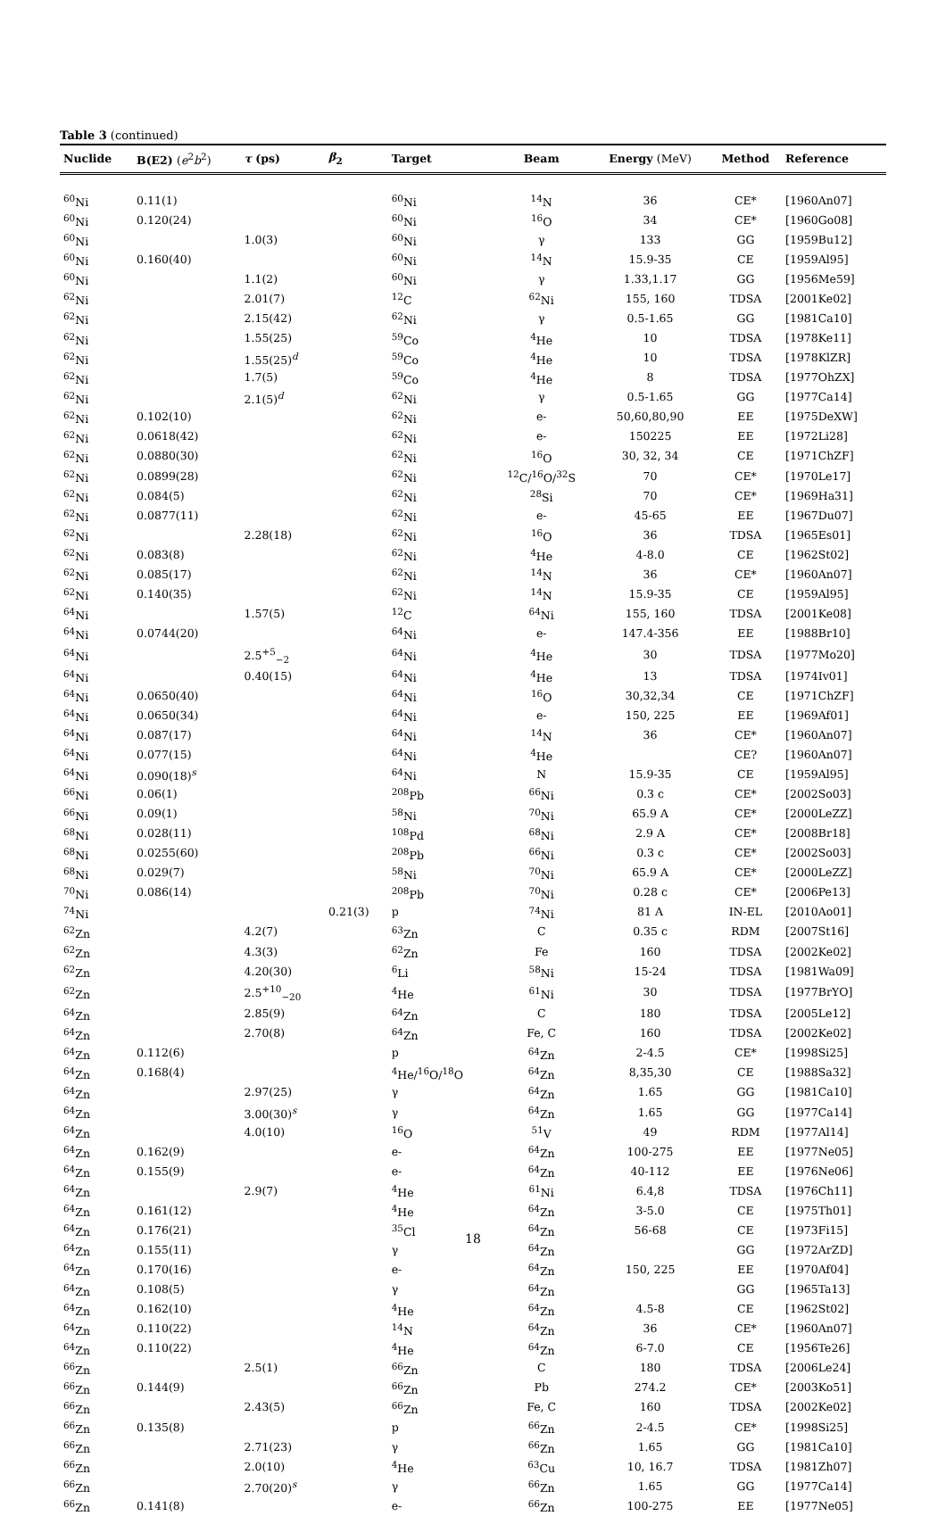Table 3 (continued)
| Nuclide | B(E2) ( e<sup>2</sup> b<sup>2</sup>) | τ (ps) | β<sub>2</sub> | Target | Beam | Energy (MeV) | Method | Reference |
| --- | --- | --- | --- | --- | --- | --- | --- | --- |
| <sup>60</sup>Ni | 0.11(1) | | | <sup>60</sup>Ni | <sup>14</sup>N | 36 | CE* | [1960An07] |
| <sup>60</sup>Ni | 0.120(24) | | | <sup>60</sup>Ni | <sup>16</sup>O | 34 | CE* | [1960Go08] |
| <sup>60</sup>Ni | | 1.0(3) | | <sup>60</sup>Ni | γ | 133 | GG | [1959Bu12] |
| <sup>60</sup>Ni | 0.160(40) | | | <sup>60</sup>Ni | <sup>14</sup>N | 15.9-35 | CE | [1959Al95] |
| <sup>60</sup>Ni | | 1.1(2) | | <sup>60</sup>Ni | γ | 1.33,1.17 | GG | [1956Me59] |
| <sup>62</sup>Ni | | 2.01(7) | | <sup>12</sup>C | <sup>62</sup>Ni | 155, 160 | TDSA | [2001Ke02] |
| <sup>62</sup>Ni | | 2.15(42) | | <sup>62</sup>Ni | γ | 0.5-1.65 | GG | [1981Ca10] |
| <sup>62</sup>Ni | | 1.55(25) | | <sup>59</sup>Co | <sup>4</sup>He | 10 | TDSA | [1978Ke11] |
| <sup>62</sup>Ni | | 1.55(25)<sup>d</sup> | | <sup>59</sup>Co | <sup>4</sup>He | 10 | TDSA | [1978KlZR] |
| <sup>62</sup>Ni | | 1.7(5) | | <sup>59</sup>Co | <sup>4</sup>He | 8 | TDSA | [1977OhZX] |
| <sup>62</sup>Ni | | 2.1(5)<sup>d</sup> | | <sup>62</sup>Ni | γ | 0.5-1.65 | GG | [1977Ca14] |
| <sup>62</sup>Ni | 0.102(10) | | | <sup>62</sup>Ni | e- | 50,60,80,90 | EE | [1975DeXW] |
| <sup>62</sup>Ni | 0.0618(42) | | | <sup>62</sup>Ni | e- | 150225 | EE | [1972Li28] |
| <sup>62</sup>Ni | 0.0880(30) | | | <sup>62</sup>Ni | <sup>16</sup>O | 30, 32, 34 | CE | [1971ChZF] |
| <sup>62</sup>Ni | 0.0899(28) | | | <sup>62</sup>Ni | <sup>12</sup>C/<sup>16</sup>O/<sup>32</sup>S | 70 | CE* | [1970Le17] |
| <sup>62</sup>Ni | 0.084(5) | | | <sup>62</sup>Ni | <sup>28</sup>Si | 70 | CE* | [1969Ha31] |
| <sup>62</sup>Ni | 0.0877(11) | | | <sup>62</sup>Ni | e- | 45-65 | EE | [1967Du07] |
| <sup>62</sup>Ni | | 2.28(18) | | <sup>62</sup>Ni | <sup>16</sup>O | 36 | TDSA | [1965Es01] |
| <sup>62</sup>Ni | 0.083(8) | | | <sup>62</sup>Ni | <sup>4</sup>He | 4-8.0 | CE | [1962St02] |
| <sup>62</sup>Ni | 0.085(17) | | | <sup>62</sup>Ni | <sup>14</sup>N | 36 | CE* | [1960An07] |
| <sup>62</sup>Ni | 0.140(35) | | | <sup>62</sup>Ni | <sup>14</sup>N | 15.9-35 | CE | [1959Al95] |
| <sup>64</sup>Ni | | 1.57(5) | | <sup>12</sup>C | <sup>64</sup>Ni | 155, 160 | TDSA | [2001Ke08] |
| <sup>64</sup>Ni | 0.0744(20) | | | <sup>64</sup>Ni | e- | 147.4-356 | EE | [1988Br10] |
| <sup>64</sup>Ni | | 2.5<sup>+5</sup><sub>−2</sub> | | <sup>64</sup>Ni | <sup>4</sup>He | 30 | TDSA | [1977Mo20] |
| <sup>64</sup>Ni | | 0.40(15) | | <sup>64</sup>Ni | <sup>4</sup>He | 13 | TDSA | [1974Iv01] |
| <sup>64</sup>Ni | 0.0650(40) | | | <sup>64</sup>Ni | <sup>16</sup>O | 30,32,34 | CE | [1971ChZF] |
| <sup>64</sup>Ni | 0.0650(34) | | | <sup>64</sup>Ni | e- | 150, 225 | EE | [1969Af01] |
| <sup>64</sup>Ni | 0.087(17) | | | <sup>64</sup>Ni | <sup>14</sup>N | 36 | CE* | [1960An07] |
| <sup>64</sup>Ni | 0.077(15) | | | <sup>64</sup>Ni | <sup>4</sup>He | | CE? | [1960An07] |
| <sup>64</sup>Ni | 0.090(18)<sup>s</sup> | | | <sup>64</sup>Ni | N | 15.9-35 | CE | [1959Al95] |
| <sup>66</sup>Ni | 0.06(1) | | | <sup>208</sup>Pb | <sup>66</sup>Ni | 0.3 c | CE* | [2002So03] |
| <sup>66</sup>Ni | 0.09(1) | | | <sup>58</sup>Ni | <sup>70</sup>Ni | 65.9 A | CE* | [2000LeZZ] |
| <sup>68</sup>Ni | 0.028(11) | | | <sup>108</sup>Pd | <sup>68</sup>Ni | 2.9 A | CE* | [2008Br18] |
| <sup>68</sup>Ni | 0.0255(60) | | | <sup>208</sup>Pb | <sup>66</sup>Ni | 0.3 c | CE* | [2002So03] |
| <sup>68</sup>Ni | 0.029(7) | | | <sup>58</sup>Ni | <sup>70</sup>Ni | 65.9 A | CE* | [2000LeZZ] |
| <sup>70</sup>Ni | 0.086(14) | | | <sup>208</sup>Pb | <sup>70</sup>Ni | 0.28 c | CE* | [2006Pe13] |
| <sup>74</sup>Ni | | | 0.21(3) | p | <sup>74</sup>Ni | 81 A | IN-EL | [2010Ao01] |
| <sup>62</sup>Zn | | 4.2(7) | | <sup>63</sup>Zn | C | 0.35 c | RDM | [2007St16] |
| <sup>62</sup>Zn | | 4.3(3) | | <sup>62</sup>Zn | Fe | 160 | TDSA | [2002Ke02] |
| <sup>62</sup>Zn | | 4.20(30) | | <sup>6</sup>Li | <sup>58</sup>Ni | 15-24 | TDSA | [1981Wa09] |
| <sup>62</sup>Zn | | 2.5<sup>+10</sup><sub>−20</sub> | | <sup>4</sup>He | <sup>61</sup>Ni | 30 | TDSA | [1977BrYO] |
| <sup>64</sup>Zn | | 2.85(9) | | <sup>64</sup>Zn | C | 180 | TDSA | [2005Le12] |
| <sup>64</sup>Zn | | 2.70(8) | | <sup>64</sup>Zn | Fe, C | 160 | TDSA | [2002Ke02] |
| <sup>64</sup>Zn | 0.112(6) | | | p | <sup>64</sup>Zn | 2-4.5 | CE* | [1998Si25] |
| <sup>64</sup>Zn | 0.168(4) | | | <sup>4</sup>He/<sup>16</sup>O/<sup>18</sup>O | <sup>64</sup>Zn | 8,35,30 | CE | [1988Sa32] |
| <sup>64</sup>Zn | | 2.97(25) | | γ | <sup>64</sup>Zn | 1.65 | GG | [1981Ca10] |
| <sup>64</sup>Zn | | 3.00(30)<sup>s</sup> | | γ | <sup>64</sup>Zn | 1.65 | GG | [1977Ca14] |
| <sup>64</sup>Zn | | 4.0(10) | | <sup>16</sup>O | <sup>51</sup>V | 49 | RDM | [1977Al14] |
| <sup>64</sup>Zn | 0.162(9) | | | e- | <sup>64</sup>Zn | 100-275 | EE | [1977Ne05] |
| <sup>64</sup>Zn | 0.155(9) | | | e- | <sup>64</sup>Zn | 40-112 | EE | [1976Ne06] |
| <sup>64</sup>Zn | | 2.9(7) | | <sup>4</sup>He | <sup>61</sup>Ni | 6.4,8 | TDSA | [1976Ch11] |
| <sup>64</sup>Zn | 0.161(12) | | | <sup>4</sup>He | <sup>64</sup>Zn | 3-5.0 | CE | [1975Th01] |
| <sup>64</sup>Zn | 0.176(21) | | | <sup>35</sup>Cl | <sup>64</sup>Zn | 56-68 | CE | [1973Fi15] |
| <sup>64</sup>Zn | 0.155(11) | | | γ | <sup>64</sup>Zn | | GG | [1972ArZD] |
| <sup>64</sup>Zn | 0.170(16) | | | e- | <sup>64</sup>Zn | 150, 225 | EE | [1970Af04] |
| <sup>64</sup>Zn | 0.108(5) | | | γ | <sup>64</sup>Zn | | GG | [1965Ta13] |
| <sup>64</sup>Zn | 0.162(10) | | | <sup>4</sup>He | <sup>64</sup>Zn | 4.5-8 | CE | [1962St02] |
| <sup>64</sup>Zn | 0.110(22) | | | <sup>14</sup>N | <sup>64</sup>Zn | 36 | CE* | [1960An07] |
| <sup>64</sup>Zn | 0.110(22) | | | <sup>4</sup>He | <sup>64</sup>Zn | 6-7.0 | CE | [1956Te26] |
| <sup>66</sup>Zn | | 2.5(1) | | <sup>66</sup>Zn | C | 180 | TDSA | [2006Le24] |
| <sup>66</sup>Zn | 0.144(9) | | | <sup>66</sup>Zn | Pb | 274.2 | CE* | [2003Ko51] |
| <sup>66</sup>Zn | | 2.43(5) | | <sup>66</sup>Zn | Fe, C | 160 | TDSA | [2002Ke02] |
| <sup>66</sup>Zn | 0.135(8) | | | p | <sup>66</sup>Zn | 2-4.5 | CE* | [1998Si25] |
| <sup>66</sup>Zn | | 2.71(23) | | γ | <sup>66</sup>Zn | 1.65 | GG | [1981Ca10] |
| <sup>66</sup>Zn | | 2.0(10) | | <sup>4</sup>He | <sup>63</sup>Cu | 10, 16.7 | TDSA | [1981Zh07] |
| <sup>66</sup>Zn | | 2.70(20)<sup>s</sup> | | γ | <sup>66</sup>Zn | 1.65 | GG | [1977Ca14] |
| <sup>66</sup>Zn | 0.141(8) | | | e- | <sup>66</sup>Zn | 100-275 | EE | [1977Ne05] |
18